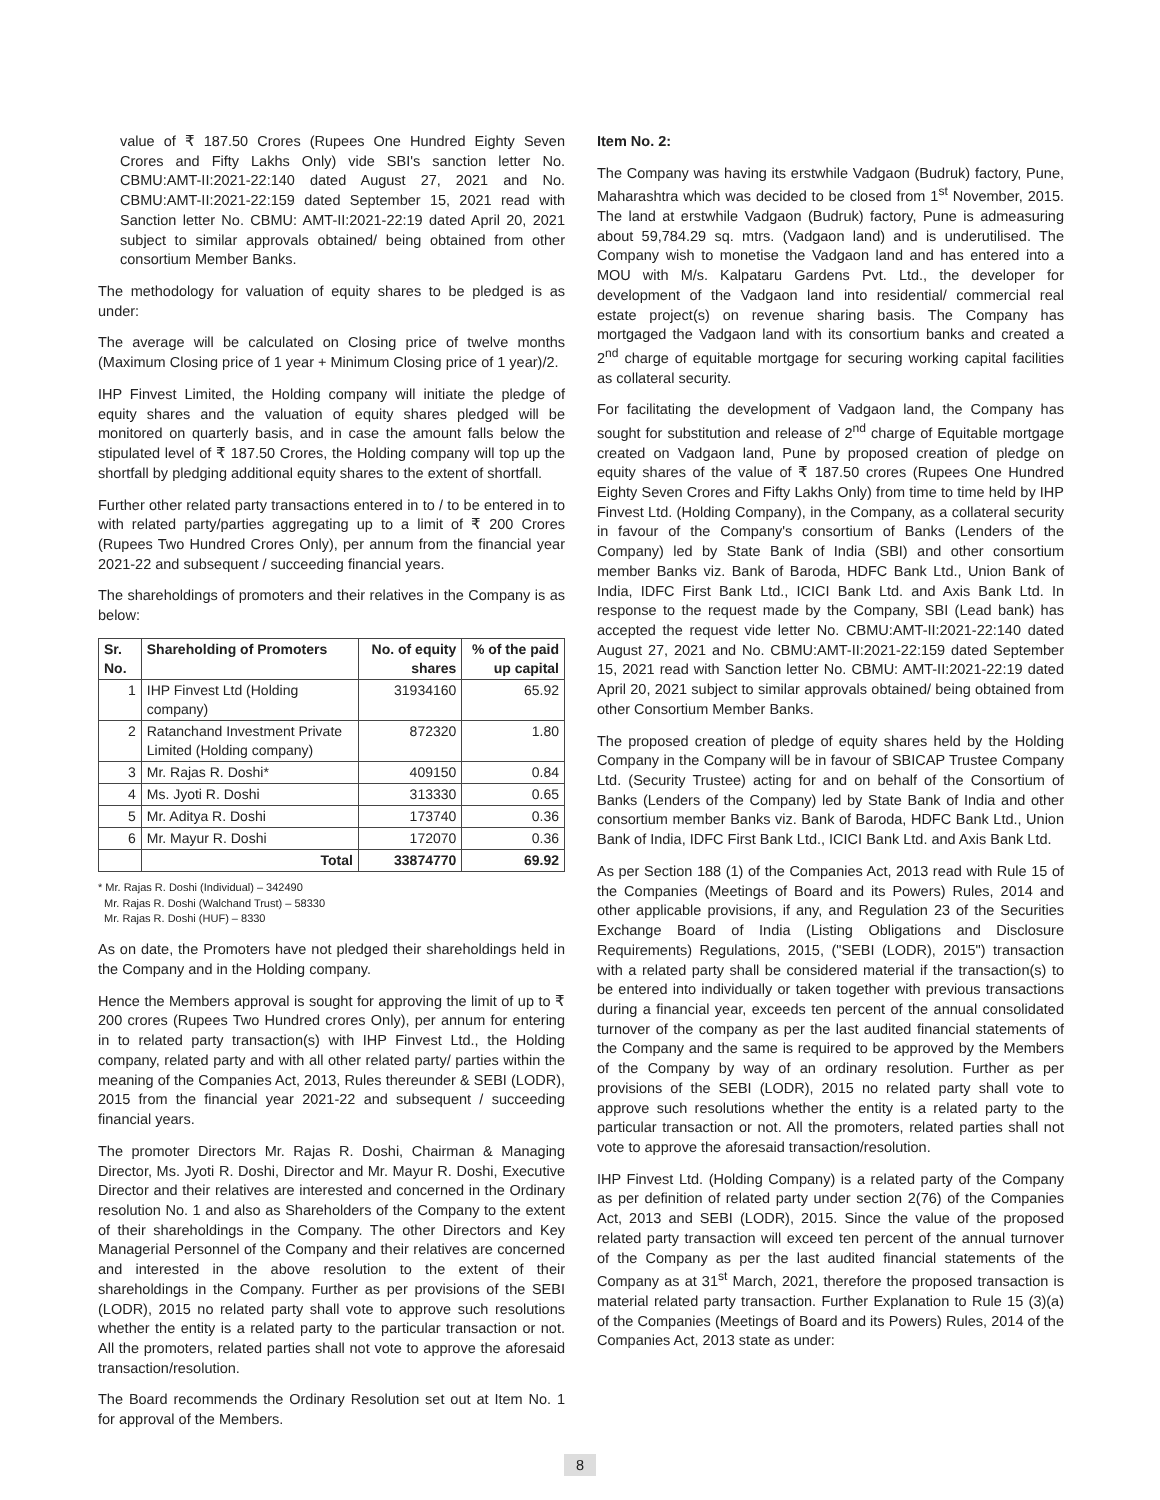value of ₹ 187.50 Crores (Rupees One Hundred Eighty Seven Crores and Fifty Lakhs Only) vide SBI's sanction letter No. CBMU:AMT-II:2021-22:140 dated August 27, 2021 and No. CBMU:AMT-II:2021-22:159 dated September 15, 2021 read with Sanction letter No. CBMU: AMT-II:2021-22:19 dated April 20, 2021 subject to similar approvals obtained/ being obtained from other consortium Member Banks.
The methodology for valuation of equity shares to be pledged is as under:
The average will be calculated on Closing price of twelve months (Maximum Closing price of 1 year + Minimum Closing price of 1 year)/2.
IHP Finvest Limited, the Holding company will initiate the pledge of equity shares and the valuation of equity shares pledged will be monitored on quarterly basis, and in case the amount falls below the stipulated level of ₹ 187.50 Crores, the Holding company will top up the shortfall by pledging additional equity shares to the extent of shortfall.
Further other related party transactions entered in to / to be entered in to with related party/parties aggregating up to a limit of ₹ 200 Crores (Rupees Two Hundred Crores Only), per annum from the financial year 2021-22 and subsequent / succeeding financial years.
The shareholdings of promoters and their relatives in the Company is as below:
| Sr. No. | Shareholding of Promoters | No. of equity shares | % of the paid up capital |
| --- | --- | --- | --- |
| 1 | IHP Finvest Ltd (Holding company) | 31934160 | 65.92 |
| 2 | Ratanchand Investment Private Limited (Holding company) | 872320 | 1.80 |
| 3 | Mr. Rajas R. Doshi* | 409150 | 0.84 |
| 4 | Ms. Jyoti R. Doshi | 313330 | 0.65 |
| 5 | Mr. Aditya R. Doshi | 173740 | 0.36 |
| 6 | Mr. Mayur R. Doshi | 172070 | 0.36 |
| | Total | 33874770 | 69.92 |
* Mr. Rajas R. Doshi (Individual) – 342490
Mr. Rajas R. Doshi (Walchand Trust) – 58330
Mr. Rajas R. Doshi (HUF) – 8330
As on date, the Promoters have not pledged their shareholdings held in the Company and in the Holding company.
Hence the Members approval is sought for approving the limit of up to ₹ 200 crores (Rupees Two Hundred crores Only), per annum for entering in to related party transaction(s) with IHP Finvest Ltd., the Holding company, related party and with all other related party/ parties within the meaning of the Companies Act, 2013, Rules thereunder & SEBI (LODR), 2015 from the financial year 2021-22 and subsequent / succeeding financial years.
The promoter Directors Mr. Rajas R. Doshi, Chairman & Managing Director, Ms. Jyoti R. Doshi, Director and Mr. Mayur R. Doshi, Executive Director and their relatives are interested and concerned in the Ordinary resolution No. 1 and also as Shareholders of the Company to the extent of their shareholdings in the Company. The other Directors and Key Managerial Personnel of the Company and their relatives are concerned and interested in the above resolution to the extent of their shareholdings in the Company. Further as per provisions of the SEBI (LODR), 2015 no related party shall vote to approve such resolutions whether the entity is a related party to the particular transaction or not. All the promoters, related parties shall not vote to approve the aforesaid transaction/resolution.
The Board recommends the Ordinary Resolution set out at Item No. 1 for approval of the Members.
Item No. 2:
The Company was having its erstwhile Vadgaon (Budruk) factory, Pune, Maharashtra which was decided to be closed from 1<sup>st</sup> November, 2015. The land at erstwhile Vadgaon (Budruk) factory, Pune is admeasuring about 59,784.29 sq. mtrs. (Vadgaon land) and is underutilised. The Company wish to monetise the Vadgaon land and has entered into a MOU with M/s. Kalpataru Gardens Pvt. Ltd., the developer for development of the Vadgaon land into residential/ commercial real estate project(s) on revenue sharing basis. The Company has mortgaged the Vadgaon land with its consortium banks and created a 2<sup>nd</sup> charge of equitable mortgage for securing working capital facilities as collateral security.
For facilitating the development of Vadgaon land, the Company has sought for substitution and release of 2<sup>nd</sup> charge of Equitable mortgage created on Vadgaon land, Pune by proposed creation of pledge on equity shares of the value of ₹ 187.50 crores (Rupees One Hundred Eighty Seven Crores and Fifty Lakhs Only) from time to time held by IHP Finvest Ltd. (Holding Company), in the Company, as a collateral security in favour of the Company's consortium of Banks (Lenders of the Company) led by State Bank of India (SBI) and other consortium member Banks viz. Bank of Baroda, HDFC Bank Ltd., Union Bank of India, IDFC First Bank Ltd., ICICI Bank Ltd. and Axis Bank Ltd. In response to the request made by the Company, SBI (Lead bank) has accepted the request vide letter No. CBMU:AMT-II:2021-22:140 dated August 27, 2021 and No. CBMU:AMT-II:2021-22:159 dated September 15, 2021 read with Sanction letter No. CBMU: AMT-II:2021-22:19 dated April 20, 2021 subject to similar approvals obtained/ being obtained from other Consortium Member Banks.
The proposed creation of pledge of equity shares held by the Holding Company in the Company will be in favour of SBICAP Trustee Company Ltd. (Security Trustee) acting for and on behalf of the Consortium of Banks (Lenders of the Company) led by State Bank of India and other consortium member Banks viz. Bank of Baroda, HDFC Bank Ltd., Union Bank of India, IDFC First Bank Ltd., ICICI Bank Ltd. and Axis Bank Ltd.
As per Section 188 (1) of the Companies Act, 2013 read with Rule 15 of the Companies (Meetings of Board and its Powers) Rules, 2014 and other applicable provisions, if any, and Regulation 23 of the Securities Exchange Board of India (Listing Obligations and Disclosure Requirements) Regulations, 2015, ("SEBI (LODR), 2015") transaction with a related party shall be considered material if the transaction(s) to be entered into individually or taken together with previous transactions during a financial year, exceeds ten percent of the annual consolidated turnover of the company as per the last audited financial statements of the Company and the same is required to be approved by the Members of the Company by way of an ordinary resolution. Further as per provisions of the SEBI (LODR), 2015 no related party shall vote to approve such resolutions whether the entity is a related party to the particular transaction or not. All the promoters, related parties shall not vote to approve the aforesaid transaction/resolution.
IHP Finvest Ltd. (Holding Company) is a related party of the Company as per definition of related party under section 2(76) of the Companies Act, 2013 and SEBI (LODR), 2015. Since the value of the proposed related party transaction will exceed ten percent of the annual turnover of the Company as per the last audited financial statements of the Company as at 31<sup>st</sup> March, 2021, therefore the proposed transaction is material related party transaction. Further Explanation to Rule 15 (3)(a) of the Companies (Meetings of Board and its Powers) Rules, 2014 of the Companies Act, 2013 state as under:
8